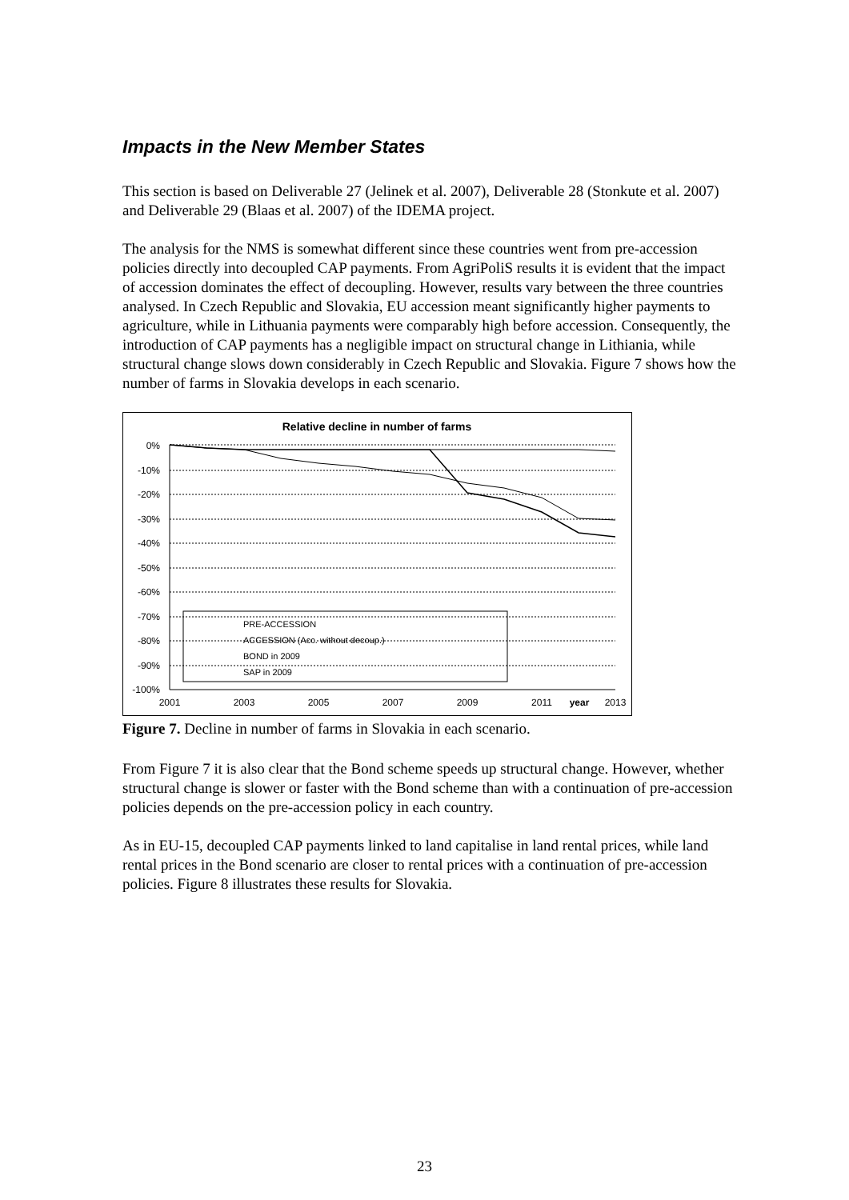Impacts in the New Member States
This section is based on Deliverable 27 (Jelinek et al. 2007), Deliverable 28 (Stonkute et al. 2007) and Deliverable 29 (Blaas et al. 2007) of the IDEMA project.
The analysis for the NMS is somewhat different since these countries went from pre-accession policies directly into decoupled CAP payments. From AgriPoliS results it is evident that the impact of accession dominates the effect of decoupling. However, results vary between the three countries analysed. In Czech Republic and Slovakia, EU accession meant significantly higher payments to agriculture, while in Lithuania payments were comparably high before accession. Consequently, the introduction of CAP payments has a negligible impact on structural change in Lithiania, while structural change slows down considerably in Czech Republic and Slovakia. Figure 7 shows how the number of farms in Slovakia develops in each scenario.
Relative decline in number of farms
0%
-10%
-20%
-30%
-40%
-50%
-60%
-70%
-80%
-90%
-100%
2001
2003
2005
2007
2009
2011
year
2013
PRE-ACCESSION
ACCESSION (Acc. without decoup.)
BOND in 2009
SAP in 2009
Figure 7. Decline in number of farms in Slovakia in each scenario.
From Figure 7 it is also clear that the Bond scheme speeds up structural change. However, whether structural change is slower or faster with the Bond scheme than with a continuation of pre-accession policies depends on the pre-accession policy in each country.
As in EU-15, decoupled CAP payments linked to land capitalise in land rental prices, while land rental prices in the Bond scenario are closer to rental prices with a continuation of pre-accession policies. Figure 8 illustrates these results for Slovakia.
23